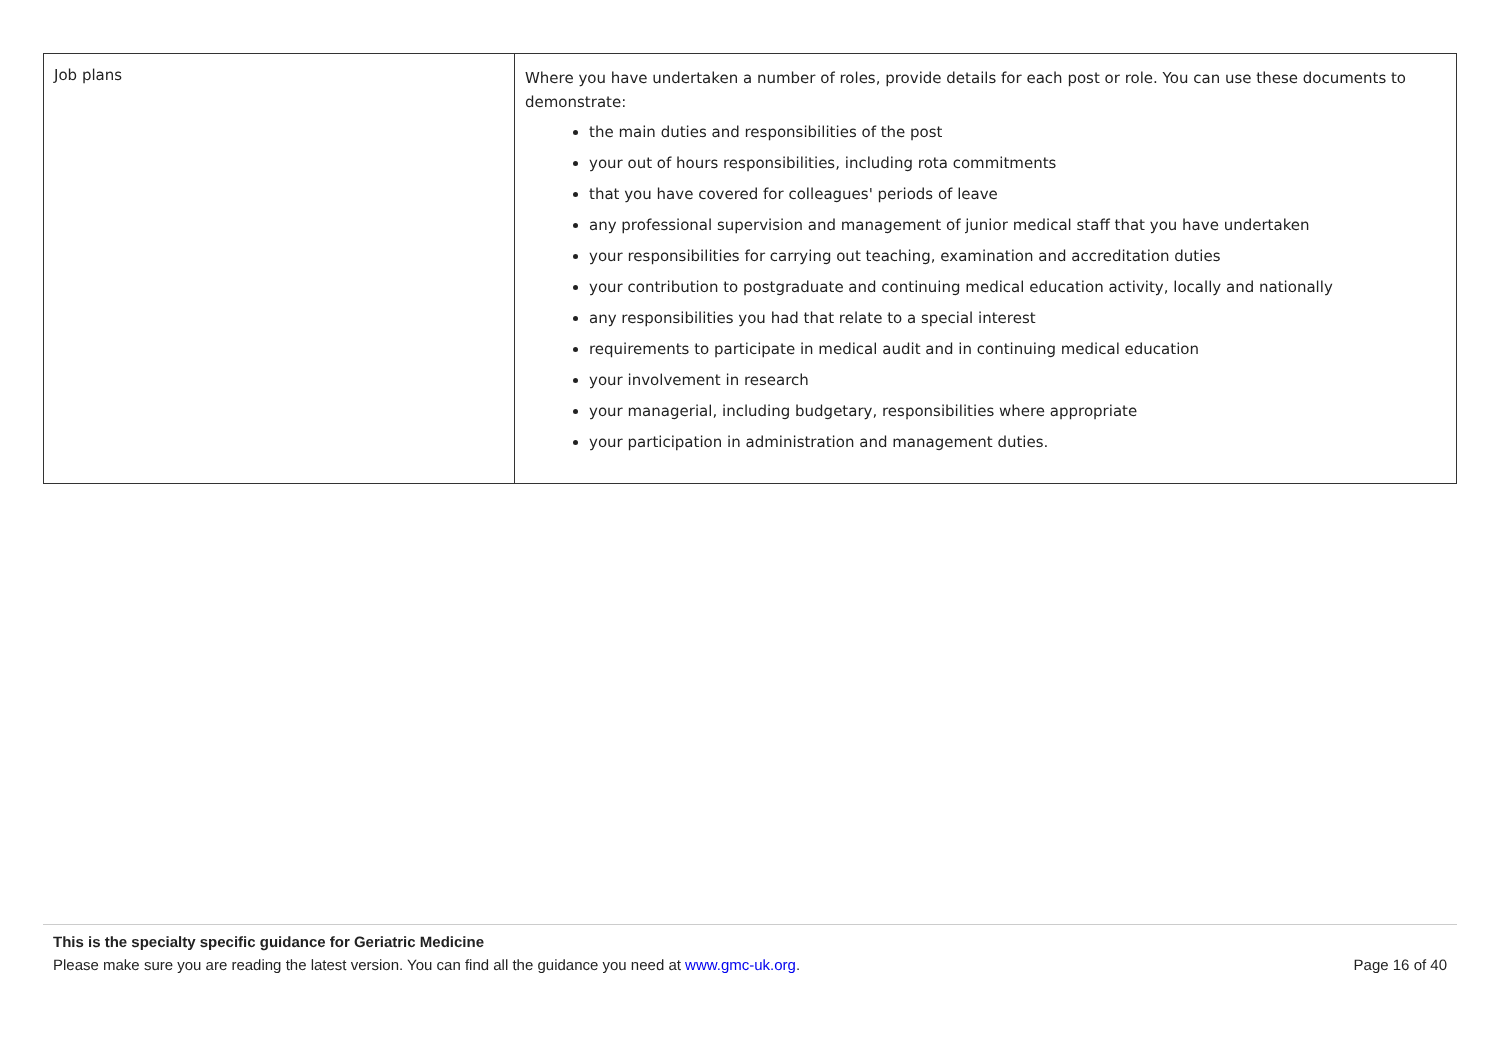| Job plans | Where you have undertaken a number of roles, provide details for each post or role. You can use these documents to demonstrate: the main duties and responsibilities of the post your out of hours responsibilities, including rota commitments that you have covered for colleagues' periods of leave any professional supervision and management of junior medical staff that you have undertaken your responsibilities for carrying out teaching, examination and accreditation duties your contribution to postgraduate and continuing medical education activity, locally and nationally any responsibilities you had that relate to a special interest requirements to participate in medical audit and in continuing medical education your involvement in research your managerial, including budgetary, responsibilities where appropriate your participation in administration and management duties. |
This is the specialty specific guidance for Geriatric Medicine
Please make sure you are reading the latest version. You can find all the guidance you need at www.gmc-uk.org. Page 16 of 40